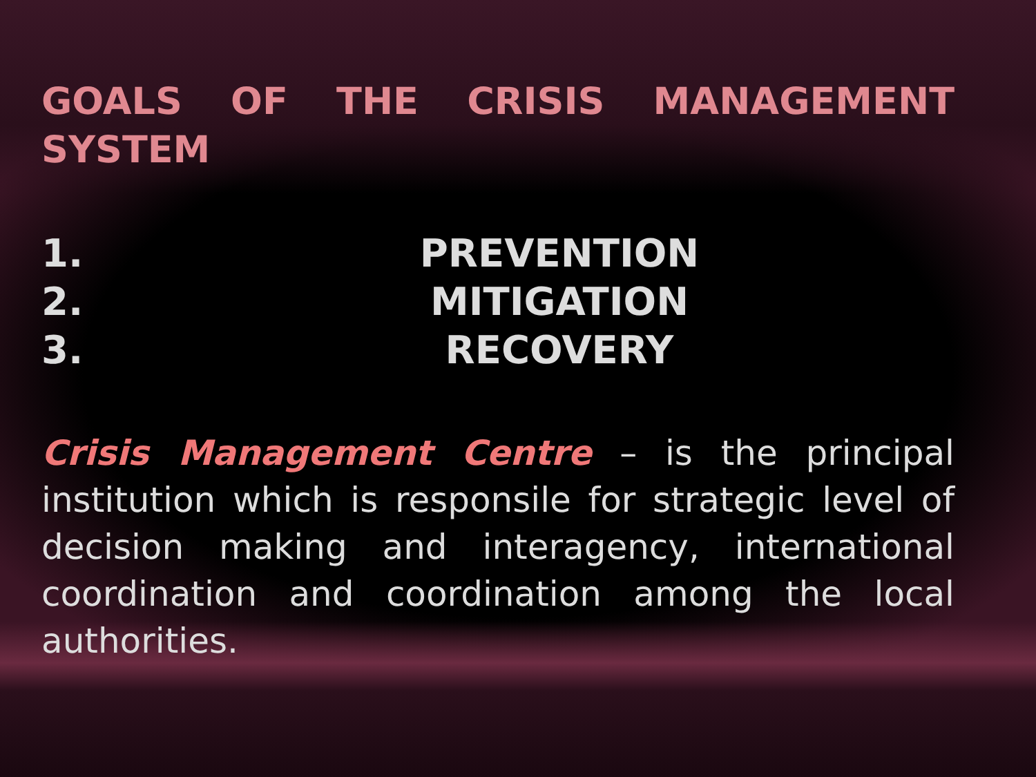GOALS OF THE CRISIS MANAGEMENT SYSTEM
1. PREVENTION
2. MITIGATION
3. RECOVERY
Crisis Management Centre – is the principal institution which is responsile for strategic level of decision making and interagency, international coordination and coordination among the local authorities.